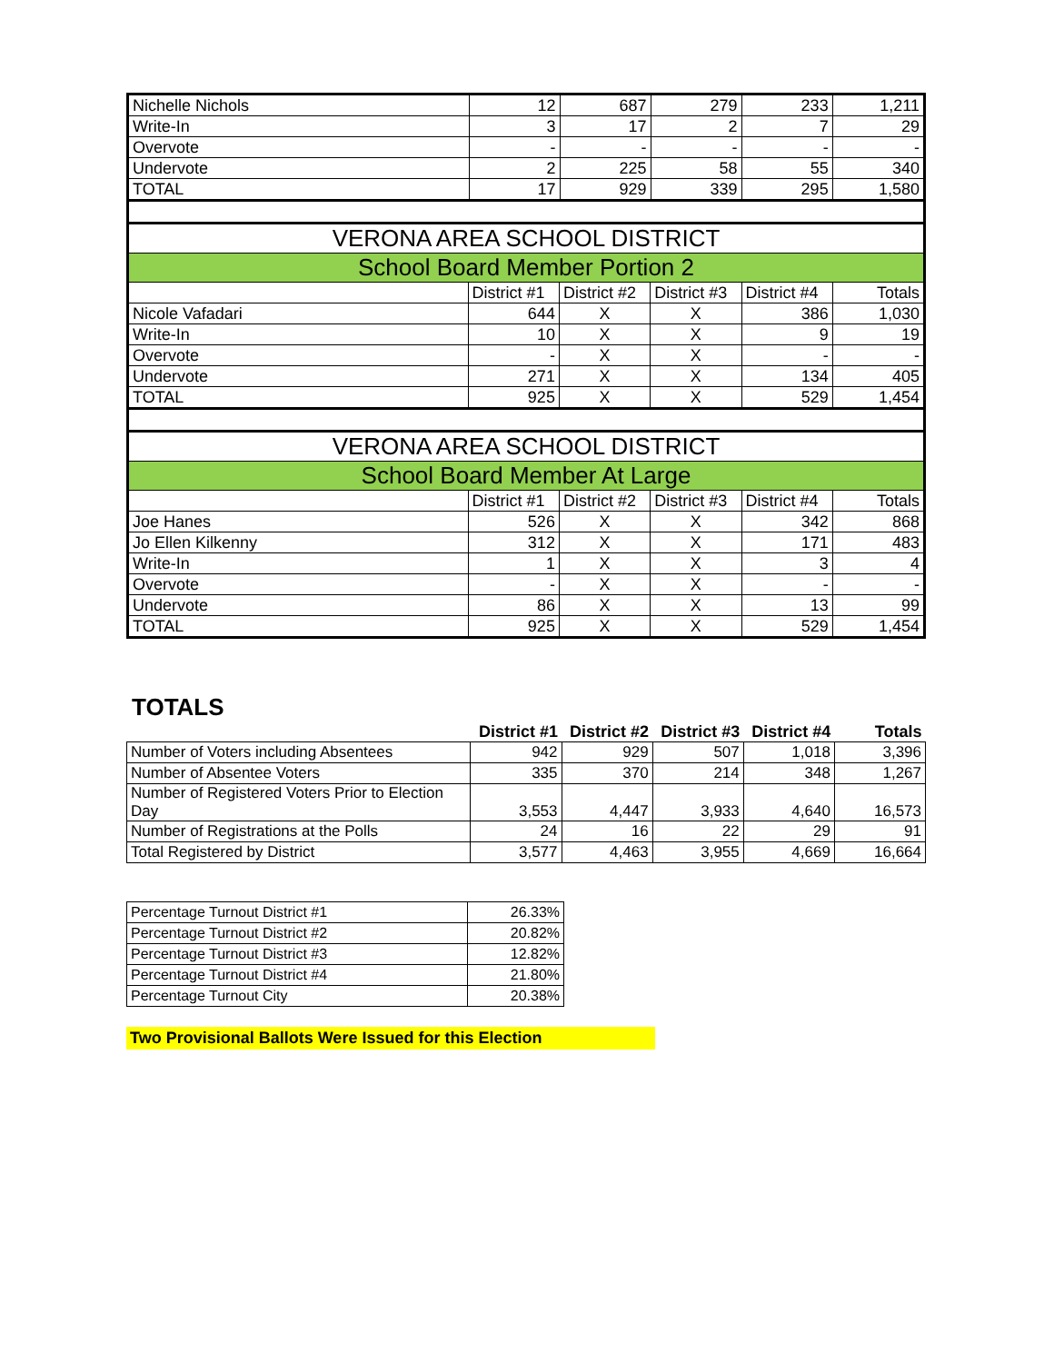| Nichelle Nichols | 12 | 687 | 279 | 233 | 1,211 |
| Write-In | 3 | 17 | 2 | 7 | 29 |
| Overvote | - | - | - | - | - |
| Undervote | 2 | 225 | 58 | 55 | 340 |
| TOTAL | 17 | 929 | 339 | 295 | 1,580 |
| VERONA AREA SCHOOL DISTRICT | | | | | |
| --- | --- | --- | --- | --- | --- |
| School Board Member Portion 2 | | | | | |
| | District #1 | District #2 | District #3 | District #4 | Totals |
| Nicole Vafadari | 644 | X | X | 386 | 1,030 |
| Write-In | 10 | X | X | 9 | 19 |
| Overvote | - | X | X | - | - |
| Undervote | 271 | X | X | 134 | 405 |
| TOTAL | 925 | X | X | 529 | 1,454 |
| VERONA AREA SCHOOL DISTRICT | | | | | |
| --- | --- | --- | --- | --- | --- |
| School Board Member At Large | | | | | |
| | District #1 | District #2 | District #3 | District #4 | Totals |
| Joe Hanes | 526 | X | X | 342 | 868 |
| Jo Ellen Kilkenny | 312 | X | X | 171 | 483 |
| Write-In | 1 | X | X | 3 | 4 |
| Overvote | - | X | X | - | - |
| Undervote | 86 | X | X | 13 | 99 |
| TOTAL | 925 | X | X | 529 | 1,454 |
TOTALS
| | District #1 | District #2 | District #3 | District #4 | Totals |
| --- | --- | --- | --- | --- | --- |
| Number of Voters including Absentees | 942 | 929 | 507 | 1,018 | 3,396 |
| Number of Absentee Voters | 335 | 370 | 214 | 348 | 1,267 |
| Number of Registered Voters Prior to Election Day | 3,553 | 4,447 | 3,933 | 4,640 | 16,573 |
| Number of Registrations at the Polls | 24 | 16 | 22 | 29 | 91 |
| Total Registered by District | 3,577 | 4,463 | 3,955 | 4,669 | 16,664 |
| Percentage Turnout District #1 | 26.33% |
| Percentage Turnout District #2 | 20.82% |
| Percentage Turnout District #3 | 12.82% |
| Percentage Turnout District #4 | 21.80% |
| Percentage Turnout City | 20.38% |
Two Provisional Ballots Were Issued for this Election